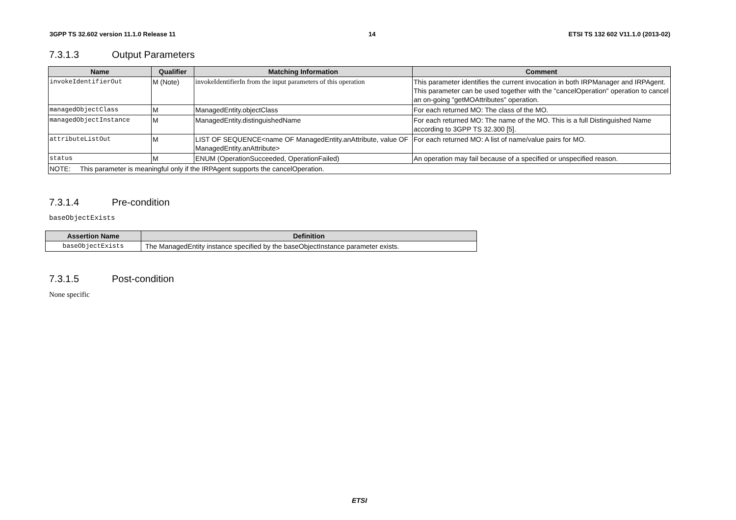3GPP TS 32.602 version 11.1.0 Release 11 14 ETSI TS 132 602 V11.1.0 (2013-02)
7.3.1.3 Output Parameters
| Name | Qualifier | Matching Information | Comment |
| --- | --- | --- | --- |
| invokeIdentifierOut | M (Note) | invokeIdentifierIn from the input parameters of this operation | This parameter identifies the current invocation in both IRPManager and IRPAgent. This parameter can be used together with the "cancelOperation" operation to cancel an on-going "getMOAttributes" operation. |
| managedObjectClass | M | ManagedEntity.objectClass | For each returned MO: The class of the MO. |
| managedObjectInstance | M | ManagedEntity.distinguishedName | For each returned MO: The name of the MO. This is a full Distinguished Name according to 3GPP TS 32.300 [5]. |
| attributeListOut | M | LIST OF SEQUENCE<name OF ManagedEntity.anAttribute, value OF ManagedEntity.anAttribute> | For each returned MO: A list of name/value pairs for MO. |
| status | M | ENUM (OperationSucceeded, OperationFailed) | An operation may fail because of a specified or unspecified reason. |
| NOTE: This parameter is meaningful only if the IRPAgent supports the cancelOperation. | | | |
7.3.1.4 Pre-condition
baseObjectExists
| Assertion Name | Definition |
| --- | --- |
| baseObjectExists | The ManagedEntity instance specified by the baseObjectInstance parameter exists. |
7.3.1.5 Post-condition
None specific
ETSI